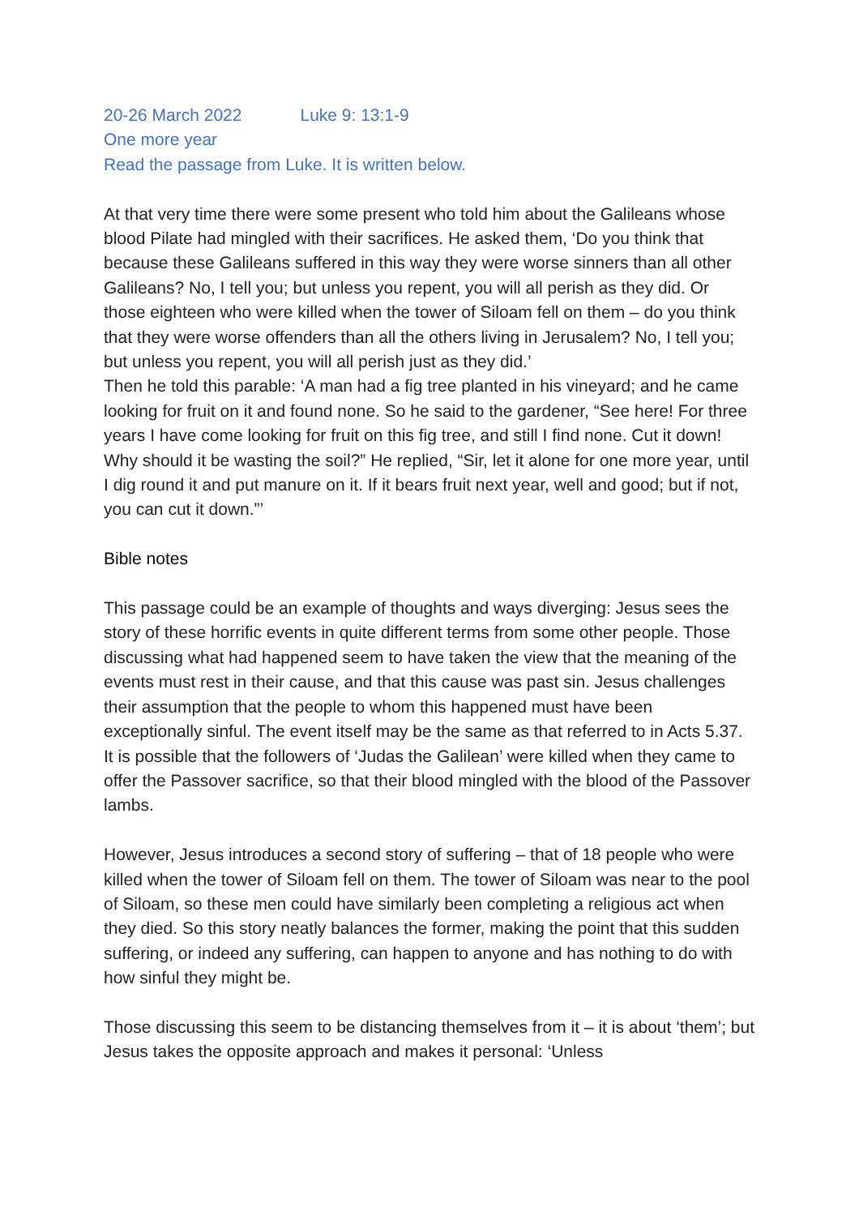20-26 March 2022 Luke 9: 13:1-9
One more year
Read the passage from Luke. It is written below.
At that very time there were some present who told him about the Galileans whose blood Pilate had mingled with their sacrifices. He asked them, ‘Do you think that because these Galileans suffered in this way they were worse sinners than all other Galileans? No, I tell you; but unless you repent, you will all perish as they did. Or those eighteen who were killed when the tower of Siloam fell on them – do you think that they were worse offenders than all the others living in Jerusalem? No, I tell you; but unless you repent, you will all perish just as they did.’
Then he told this parable: ‘A man had a fig tree planted in his vineyard; and he came looking for fruit on it and found none. So he said to the gardener, “See here! For three years I have come looking for fruit on this fig tree, and still I find none. Cut it down! Why should it be wasting the soil?” He replied, “Sir, let it alone for one more year, until I dig round it and put manure on it. If it bears fruit next year, well and good; but if not, you can cut it down.”’
Bible notes
This passage could be an example of thoughts and ways diverging: Jesus sees the story of these horrific events in quite different terms from some other people. Those discussing what had happened seem to have taken the view that the meaning of the events must rest in their cause, and that this cause was past sin. Jesus challenges their assumption that the people to whom this happened must have been exceptionally sinful. The event itself may be the same as that referred to in Acts 5.37. It is possible that the followers of ‘Judas the Galilean’ were killed when they came to offer the Passover sacrifice, so that their blood mingled with the blood of the Passover lambs.
However, Jesus introduces a second story of suffering – that of 18 people who were killed when the tower of Siloam fell on them. The tower of Siloam was near to the pool of Siloam, so these men could have similarly been completing a religious act when they died. So this story neatly balances the former, making the point that this sudden suffering, or indeed any suffering, can happen to anyone and has nothing to do with how sinful they might be.
Those discussing this seem to be distancing themselves from it – it is about ‘them’; but Jesus takes the opposite approach and makes it personal: ‘Unless